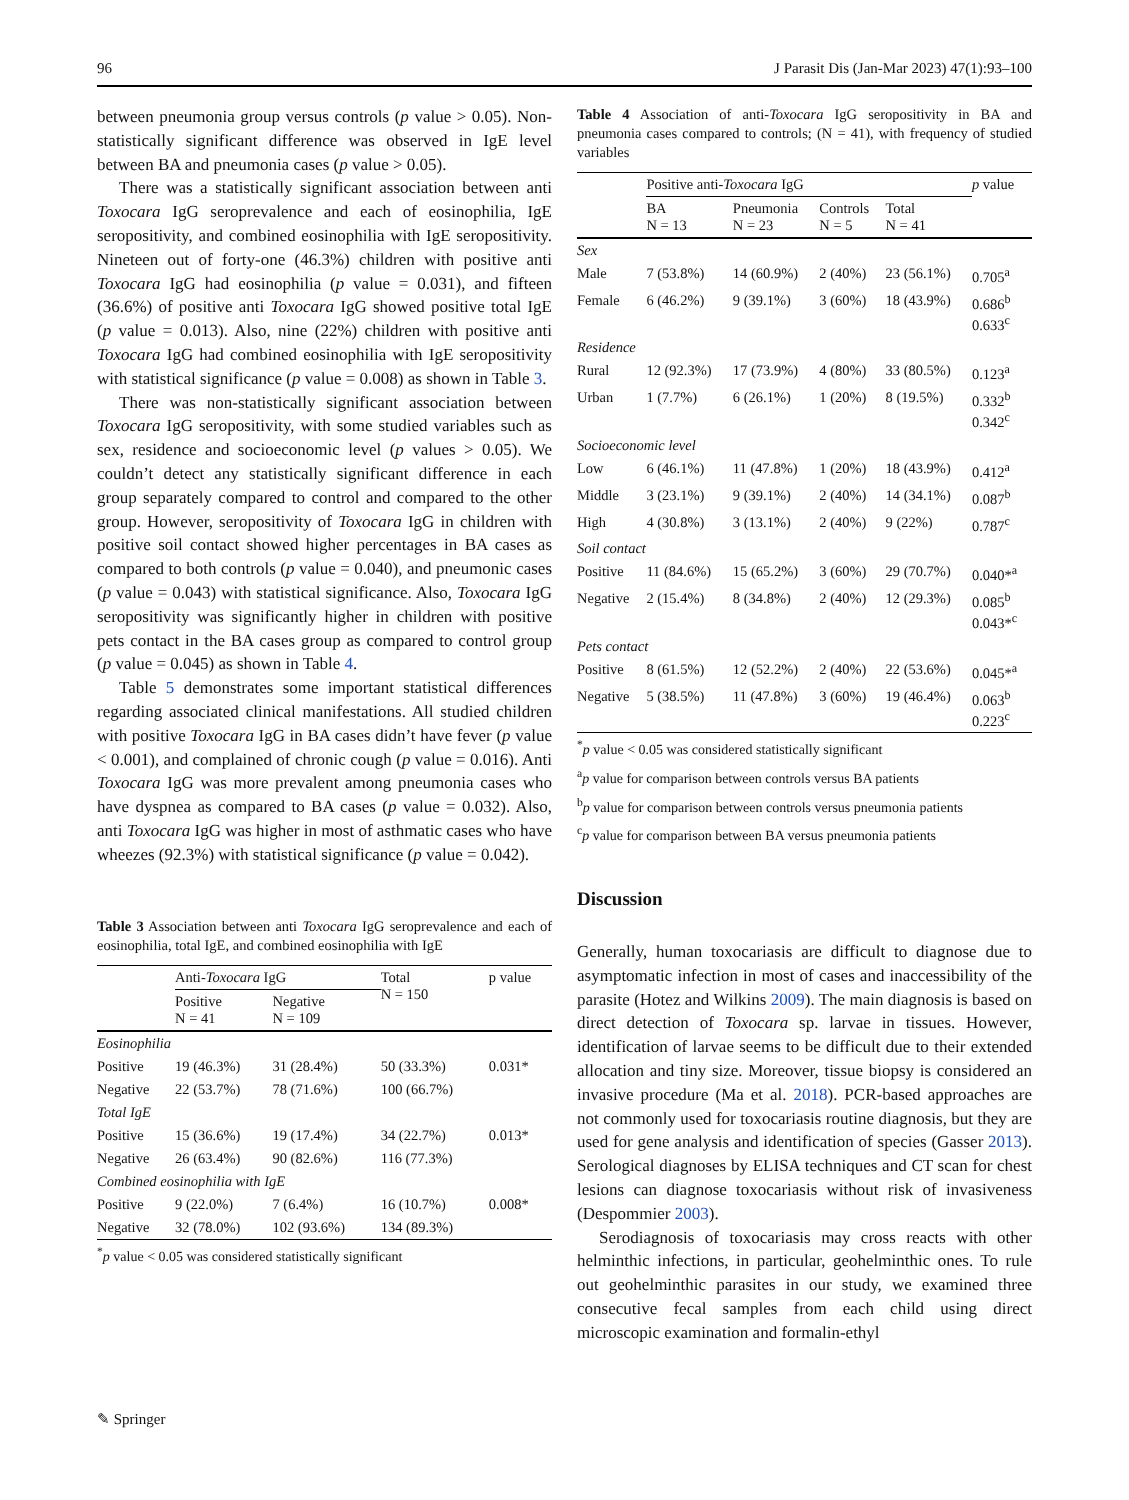96 J Parasit Dis (Jan-Mar 2023) 47(1):93–100
between pneumonia group versus controls (p value > 0.05). Non-statistically significant difference was observed in IgE level between BA and pneumonia cases (p value > 0.05).
There was a statistically significant association between anti Toxocara IgG seroprevalence and each of eosinophilia, IgE seropositivity, and combined eosinophilia with IgE seropositivity. Nineteen out of forty-one (46.3%) children with positive anti Toxocara IgG had eosinophilia (p value = 0.031), and fifteen (36.6%) of positive anti Toxocara IgG showed positive total IgE (p value = 0.013). Also, nine (22%) children with positive anti Toxocara IgG had combined eosinophilia with IgE seropositivity with statistical significance (p value = 0.008) as shown in Table 3.
There was non-statistically significant association between Toxocara IgG seropositivity, with some studied variables such as sex, residence and socioeconomic level (p values > 0.05). We couldn’t detect any statistically significant difference in each group separately compared to control and compared to the other group. However, seropositivity of Toxocara IgG in children with positive soil contact showed higher percentages in BA cases as compared to both controls (p value = 0.040), and pneumonic cases (p value = 0.043) with statistical significance. Also, Toxocara IgG seropositivity was significantly higher in children with positive pets contact in the BA cases group as compared to control group (p value = 0.045) as shown in Table 4.
Table 5 demonstrates some important statistical differences regarding associated clinical manifestations. All studied children with positive Toxocara IgG in BA cases didn’t have fever (p value < 0.001), and complained of chronic cough (p value = 0.016). Anti Toxocara IgG was more prevalent among pneumonia cases who have dyspnea as compared to BA cases (p value = 0.032). Also, anti Toxocara IgG was higher in most of asthmatic cases who have wheezes (92.3%) with statistical significance (p value = 0.042).
Table 3 Association between anti Toxocara IgG seroprevalence and each of eosinophilia, total IgE, and combined eosinophilia with IgE
| | Anti- Toxocara IgG | | Total N = 150 | p value |
| --- | --- | --- | --- | --- |
| | Positive N = 41 | Negative N = 109 | | |
| Eosinophilia | | | | |
| Positive | 19 (46.3%) | 31 (28.4%) | 50 (33.3%) | 0.031* |
| Negative | 22 (53.7%) | 78 (71.6%) | 100 (66.7%) | |
| Total IgE | | | | |
| Positive | 15 (36.6%) | 19 (17.4%) | 34 (22.7%) | 0.013* |
| Negative | 26 (63.4%) | 90 (82.6%) | 116 (77.3%) | |
| Combined eosinophilia with IgE | | | | |
| Positive | 9 (22.0%) | 7 (6.4%) | 16 (10.7%) | 0.008* |
| Negative | 32 (78.0%) | 102 (93.6%) | 134 (89.3%) | |
<sup>*</sup> p value < 0.05 was considered statistically significant
Table 4 Association of anti-Toxocara IgG seropositivity in BA and pneumonia cases compared to controls; (N = 41), with frequency of studied variables
| | Positive anti- Toxocara IgG | | | | p value |
| --- | --- | --- | --- | --- | --- |
| | BA N = 13 | Pneumonia N = 23 | Controls N = 5 | Total N = 41 | |
| Sex | | | | | |
| Male | 7 (53.8%) | 14 (60.9%) | 2 (40%) | 23 (56.1%) | 0.705<sup>a</sup> |
| Female | 6 (46.2%) | 9 (39.1%) | 3 (60%) | 18 (43.9%) | 0.686<sup>b</sup> 0.633<sup>c</sup> |
| Residence | | | | | |
| Rural | 12 (92.3%) | 17 (73.9%) | 4 (80%) | 33 (80.5%) | 0.123<sup>a</sup> |
| Urban | 1 (7.7%) | 6 (26.1%) | 1 (20%) | 8 (19.5%) | 0.332<sup>b</sup> 0.342<sup>c</sup> |
| Socioeconomic level | | | | | |
| Low | 6 (46.1%) | 11 (47.8%) | 1 (20%) | 18 (43.9%) | 0.412<sup>a</sup> |
| Middle | 3 (23.1%) | 9 (39.1%) | 2 (40%) | 14 (34.1%) | 0.087<sup>b</sup> |
| High | 4 (30.8%) | 3 (13.1%) | 2 (40%) | 9 (22%) | 0.787<sup>c</sup> |
| Soil contact | | | | | |
| Positive | 11 (84.6%) | 15 (65.2%) | 3 (60%) | 29 (70.7%) | 0.040*<sup>a</sup> |
| Negative | 2 (15.4%) | 8 (34.8%) | 2 (40%) | 12 (29.3%) | 0.085<sup>b</sup> 0.043*<sup>c</sup> |
| Pets contact | | | | | |
| Positive | 8 (61.5%) | 12 (52.2%) | 2 (40%) | 22 (53.6%) | 0.045*<sup>a</sup> |
| Negative | 5 (38.5%) | 11 (47.8%) | 3 (60%) | 19 (46.4%) | 0.063<sup>b</sup> 0.223<sup>c</sup> |
<sup>*</sup> p value < 0.05 was considered statistically significant
<sup>a</sup> p value for comparison between controls versus BA patients
<sup>b</sup> p value for comparison between controls versus pneumonia patients
<sup>c</sup> p value for comparison between BA versus pneumonia patients
Discussion
Generally, human toxocariasis are difficult to diagnose due to asymptomatic infection in most of cases and inaccessibility of the parasite (Hotez and Wilkins 2009). The main diagnosis is based on direct detection of Toxocara sp. larvae in tissues. However, identification of larvae seems to be difficult due to their extended allocation and tiny size. Moreover, tissue biopsy is considered an invasive procedure (Ma et al. 2018). PCR-based approaches are not commonly used for toxocariasis routine diagnosis, but they are used for gene analysis and identification of species (Gasser 2013). Serological diagnoses by ELISA techniques and CT scan for chest lesions can diagnose toxocariasis without risk of invasiveness (Despommier 2003).
Serodiagnosis of toxocariasis may cross reacts with other helminthic infections, in particular, geohelminthic ones. To rule out geohelminthic parasites in our study, we examined three consecutive fecal samples from each child using direct microscopic examination and formalin-ethyl
✎ Springer